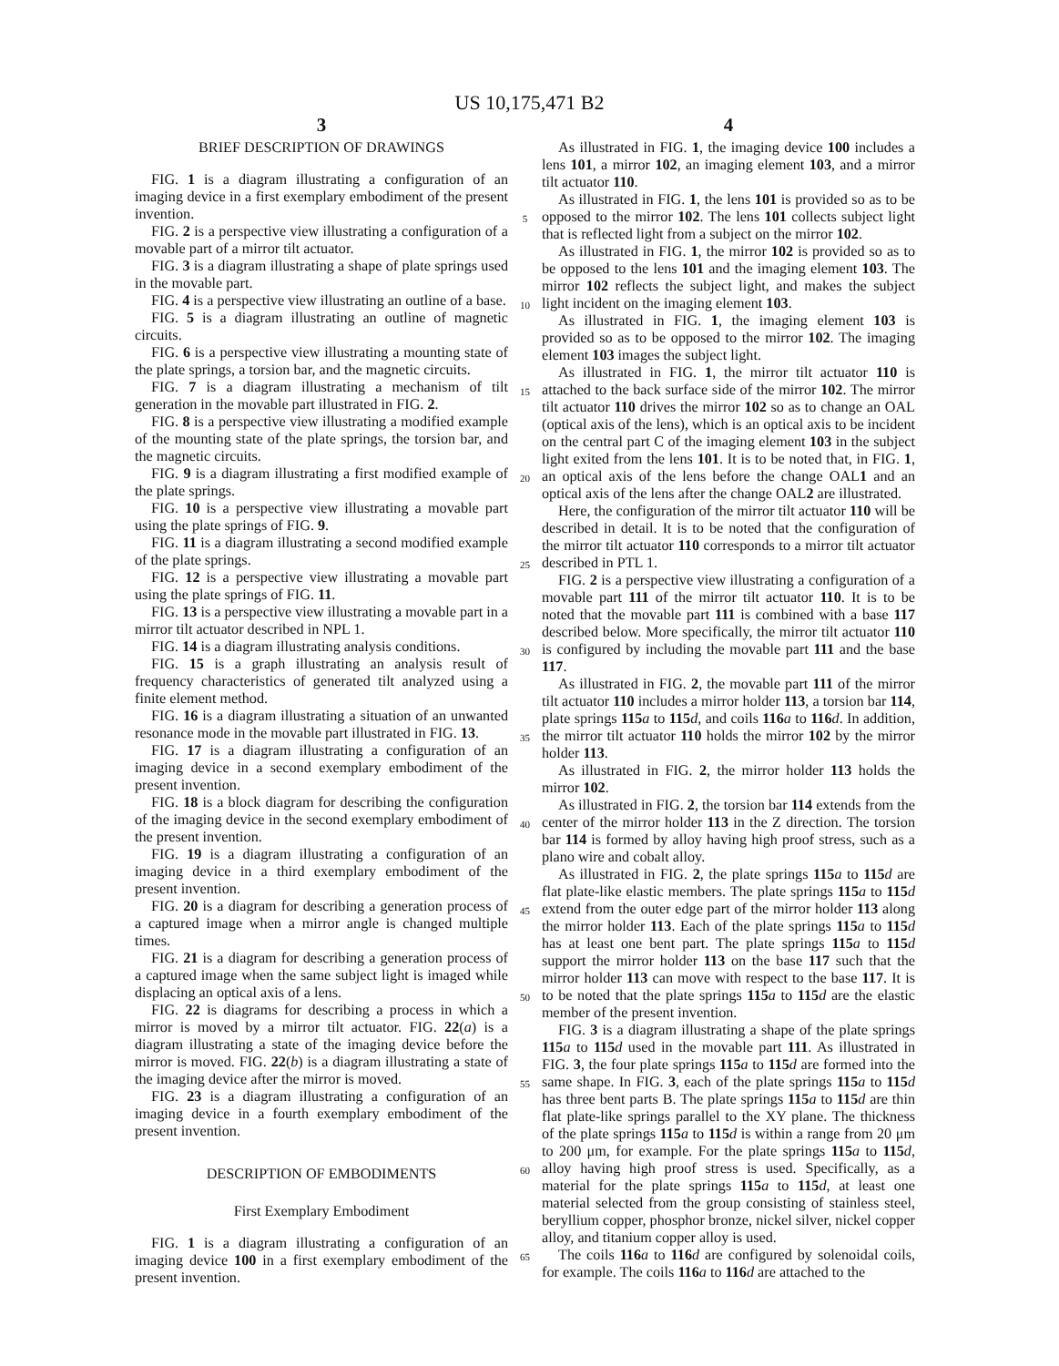US 10,175,471 B2
3
BRIEF DESCRIPTION OF DRAWINGS
FIG. 1 is a diagram illustrating a configuration of an imaging device in a first exemplary embodiment of the present invention.
FIG. 2 is a perspective view illustrating a configuration of a movable part of a mirror tilt actuator.
FIG. 3 is a diagram illustrating a shape of plate springs used in the movable part.
FIG. 4 is a perspective view illustrating an outline of a base.
FIG. 5 is a diagram illustrating an outline of magnetic circuits.
FIG. 6 is a perspective view illustrating a mounting state of the plate springs, a torsion bar, and the magnetic circuits.
FIG. 7 is a diagram illustrating a mechanism of tilt generation in the movable part illustrated in FIG. 2.
FIG. 8 is a perspective view illustrating a modified example of the mounting state of the plate springs, the torsion bar, and the magnetic circuits.
FIG. 9 is a diagram illustrating a first modified example of the plate springs.
FIG. 10 is a perspective view illustrating a movable part using the plate springs of FIG. 9.
FIG. 11 is a diagram illustrating a second modified example of the plate springs.
FIG. 12 is a perspective view illustrating a movable part using the plate springs of FIG. 11.
FIG. 13 is a perspective view illustrating a movable part in a mirror tilt actuator described in NPL 1.
FIG. 14 is a diagram illustrating analysis conditions.
FIG. 15 is a graph illustrating an analysis result of frequency characteristics of generated tilt analyzed using a finite element method.
FIG. 16 is a diagram illustrating a situation of an unwanted resonance mode in the movable part illustrated in FIG. 13.
FIG. 17 is a diagram illustrating a configuration of an imaging device in a second exemplary embodiment of the present invention.
FIG. 18 is a block diagram for describing the configuration of the imaging device in the second exemplary embodiment of the present invention.
FIG. 19 is a diagram illustrating a configuration of an imaging device in a third exemplary embodiment of the present invention.
FIG. 20 is a diagram for describing a generation process of a captured image when a mirror angle is changed multiple times.
FIG. 21 is a diagram for describing a generation process of a captured image when the same subject light is imaged while displacing an optical axis of a lens.
FIG. 22 is diagrams for describing a process in which a mirror is moved by a mirror tilt actuator. FIG. 22(a) is a diagram illustrating a state of the imaging device before the mirror is moved. FIG. 22(b) is a diagram illustrating a state of the imaging device after the mirror is moved.
FIG. 23 is a diagram illustrating a configuration of an imaging device in a fourth exemplary embodiment of the present invention.
DESCRIPTION OF EMBODIMENTS
First Exemplary Embodiment
FIG. 1 is a diagram illustrating a configuration of an imaging device 100 in a first exemplary embodiment of the present invention.
5
10
15
20
25
30
35
40
45
50
55
60
65
4
As illustrated in FIG. 1, the imaging device 100 includes a lens 101, a mirror 102, an imaging element 103, and a mirror tilt actuator 110.
As illustrated in FIG. 1, the lens 101 is provided so as to be opposed to the mirror 102. The lens 101 collects subject light that is reflected light from a subject on the mirror 102.
As illustrated in FIG. 1, the mirror 102 is provided so as to be opposed to the lens 101 and the imaging element 103. The mirror 102 reflects the subject light, and makes the subject light incident on the imaging element 103.
As illustrated in FIG. 1, the imaging element 103 is provided so as to be opposed to the mirror 102. The imaging element 103 images the subject light.
As illustrated in FIG. 1, the mirror tilt actuator 110 is attached to the back surface side of the mirror 102. The mirror tilt actuator 110 drives the mirror 102 so as to change an OAL (optical axis of the lens), which is an optical axis to be incident on the central part C of the imaging element 103 in the subject light exited from the lens 101. It is to be noted that, in FIG. 1, an optical axis of the lens before the change OAL1 and an optical axis of the lens after the change OAL2 are illustrated.
Here, the configuration of the mirror tilt actuator 110 will be described in detail. It is to be noted that the configuration of the mirror tilt actuator 110 corresponds to a mirror tilt actuator described in PTL 1.
FIG. 2 is a perspective view illustrating a configuration of a movable part 111 of the mirror tilt actuator 110. It is to be noted that the movable part 111 is combined with a base 117 described below. More specifically, the mirror tilt actuator 110 is configured by including the movable part 111 and the base 117.
As illustrated in FIG. 2, the movable part 111 of the mirror tilt actuator 110 includes a mirror holder 113, a torsion bar 114, plate springs 115 a to 115 d, and coils 116 a to 116 d. In addition, the mirror tilt actuator 110 holds the mirror 102 by the mirror holder 113.
As illustrated in FIG. 2, the mirror holder 113 holds the mirror 102.
As illustrated in FIG. 2, the torsion bar 114 extends from the center of the mirror holder 113 in the Z direction. The torsion bar 114 is formed by alloy having high proof stress, such as a plano wire and cobalt alloy.
As illustrated in FIG. 2, the plate springs 115 a to 115 d are flat plate-like elastic members. The plate springs 115 a to 115 d extend from the outer edge part of the mirror holder 113 along the mirror holder 113. Each of the plate springs 115 a to 115 d has at least one bent part. The plate springs 115 a to 115 d support the mirror holder 113 on the base 117 such that the mirror holder 113 can move with respect to the base 117. It is to be noted that the plate springs 115 a to 115 d are the elastic member of the present invention.
FIG. 3 is a diagram illustrating a shape of the plate springs 115 a to 115 d used in the movable part 111. As illustrated in FIG. 3, the four plate springs 115 a to 115 d are formed into the same shape. In FIG. 3, each of the plate springs 115 a to 115 d has three bent parts B. The plate springs 115 a to 115 d are thin flat plate-like springs parallel to the XY plane. The thickness of the plate springs 115 a to 115 d is within a range from 20 μm to 200 μm, for example. For the plate springs 115 a to 115 d, alloy having high proof stress is used. Specifically, as a material for the plate springs 115 a to 115 d, at least one material selected from the group consisting of stainless steel, beryllium copper, phosphor bronze, nickel silver, nickel copper alloy, and titanium copper alloy is used.
The coils 116 a to 116 d are configured by solenoidal coils, for example. The coils 116 a to 116 d are attached to the